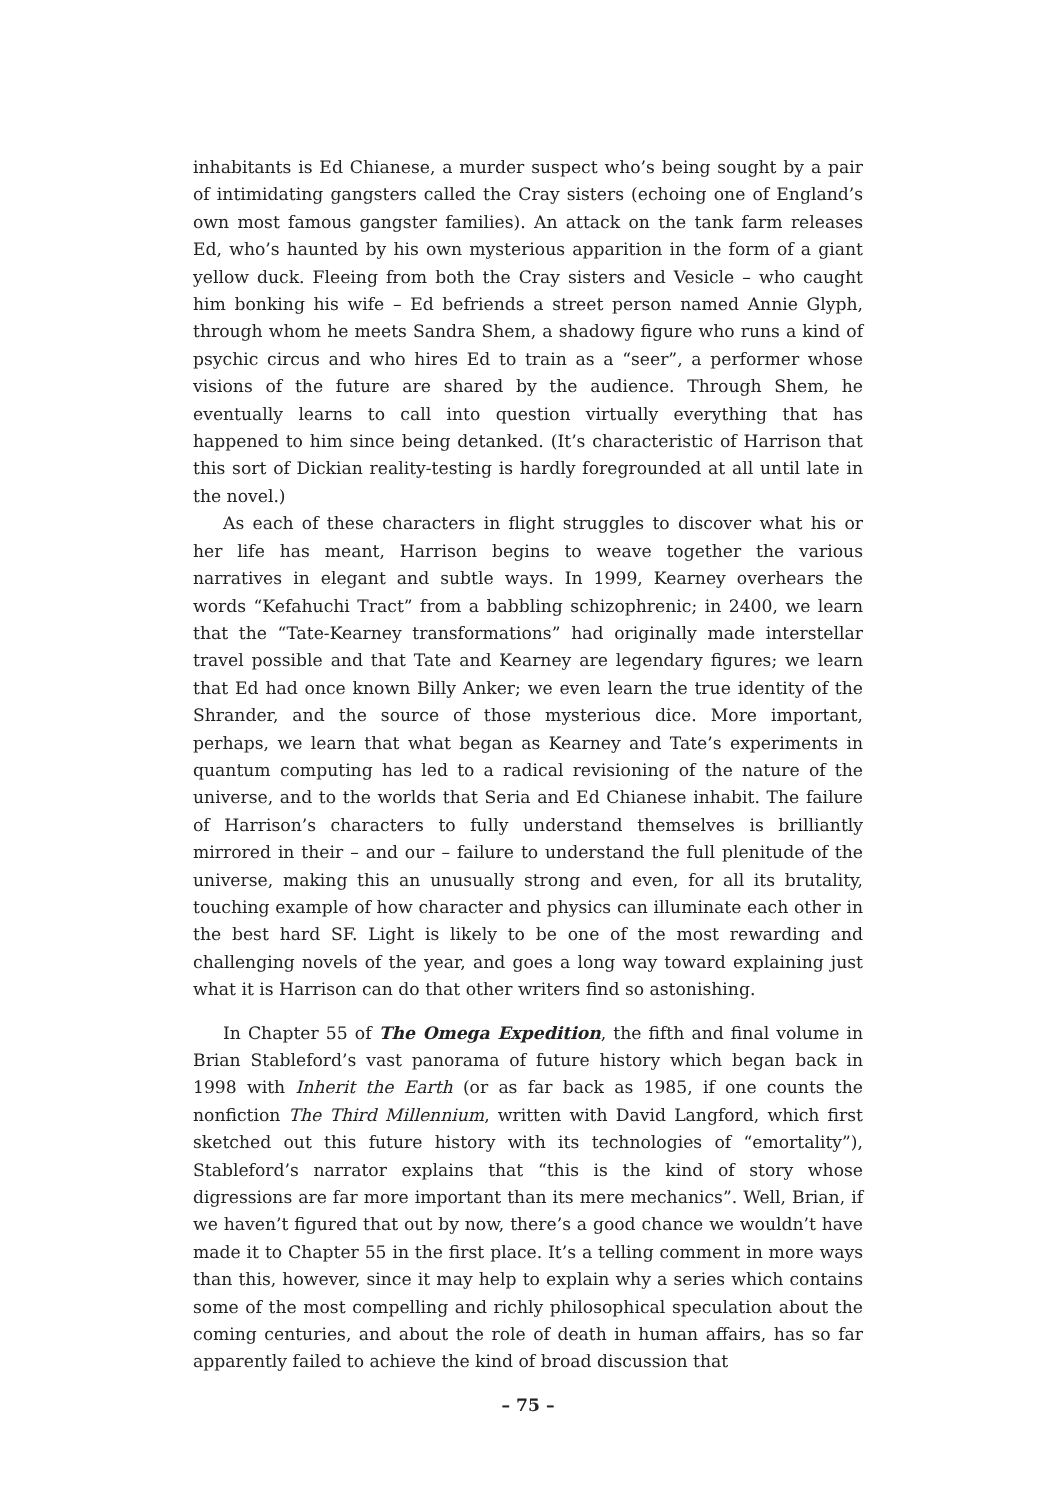inhabitants is Ed Chianese, a murder suspect who’s being sought by a pair of intimidating gangsters called the Cray sisters (echoing one of England’s own most famous gangster families). An attack on the tank farm releases Ed, who’s haunted by his own mysterious apparition in the form of a giant yellow duck. Fleeing from both the Cray sisters and Vesicle – who caught him bonking his wife – Ed befriends a street person named Annie Glyph, through whom he meets Sandra Shem, a shadowy figure who runs a kind of psychic circus and who hires Ed to train as a “seer”, a performer whose visions of the future are shared by the audience. Through Shem, he eventually learns to call into question virtually everything that has happened to him since being detanked. (It’s characteristic of Harrison that this sort of Dickian reality-testing is hardly foregrounded at all until late in the novel.)
As each of these characters in flight struggles to discover what his or her life has meant, Harrison begins to weave together the various narratives in elegant and subtle ways. In 1999, Kearney overhears the words “Kefahuchi Tract” from a babbling schizophrenic; in 2400, we learn that the “Tate-Kearney transformations” had originally made interstellar travel possible and that Tate and Kearney are legendary figures; we learn that Ed had once known Billy Anker; we even learn the true identity of the Shrander, and the source of those mysterious dice. More important, perhaps, we learn that what began as Kearney and Tate’s experiments in quantum computing has led to a radical revisioning of the nature of the universe, and to the worlds that Seria and Ed Chianese inhabit. The failure of Harrison’s characters to fully understand themselves is brilliantly mirrored in their – and our – failure to understand the full plenitude of the universe, making this an unusually strong and even, for all its brutality, touching example of how character and physics can illuminate each other in the best hard SF. Light is likely to be one of the most rewarding and challenging novels of the year, and goes a long way toward explaining just what it is Harrison can do that other writers find so astonishing.
In Chapter 55 of The Omega Expedition, the fifth and final volume in Brian Stableford’s vast panorama of future history which began back in 1998 with Inherit the Earth (or as far back as 1985, if one counts the nonfiction The Third Millennium, written with David Langford, which first sketched out this future history with its technologies of “emortality”), Stableford’s narrator explains that “this is the kind of story whose digressions are far more important than its mere mechanics”. Well, Brian, if we haven’t figured that out by now, there’s a good chance we wouldn’t have made it to Chapter 55 in the first place. It’s a telling comment in more ways than this, however, since it may help to explain why a series which contains some of the most compelling and richly philosophical speculation about the coming centuries, and about the role of death in human affairs, has so far apparently failed to achieve the kind of broad discussion that
– 75 –